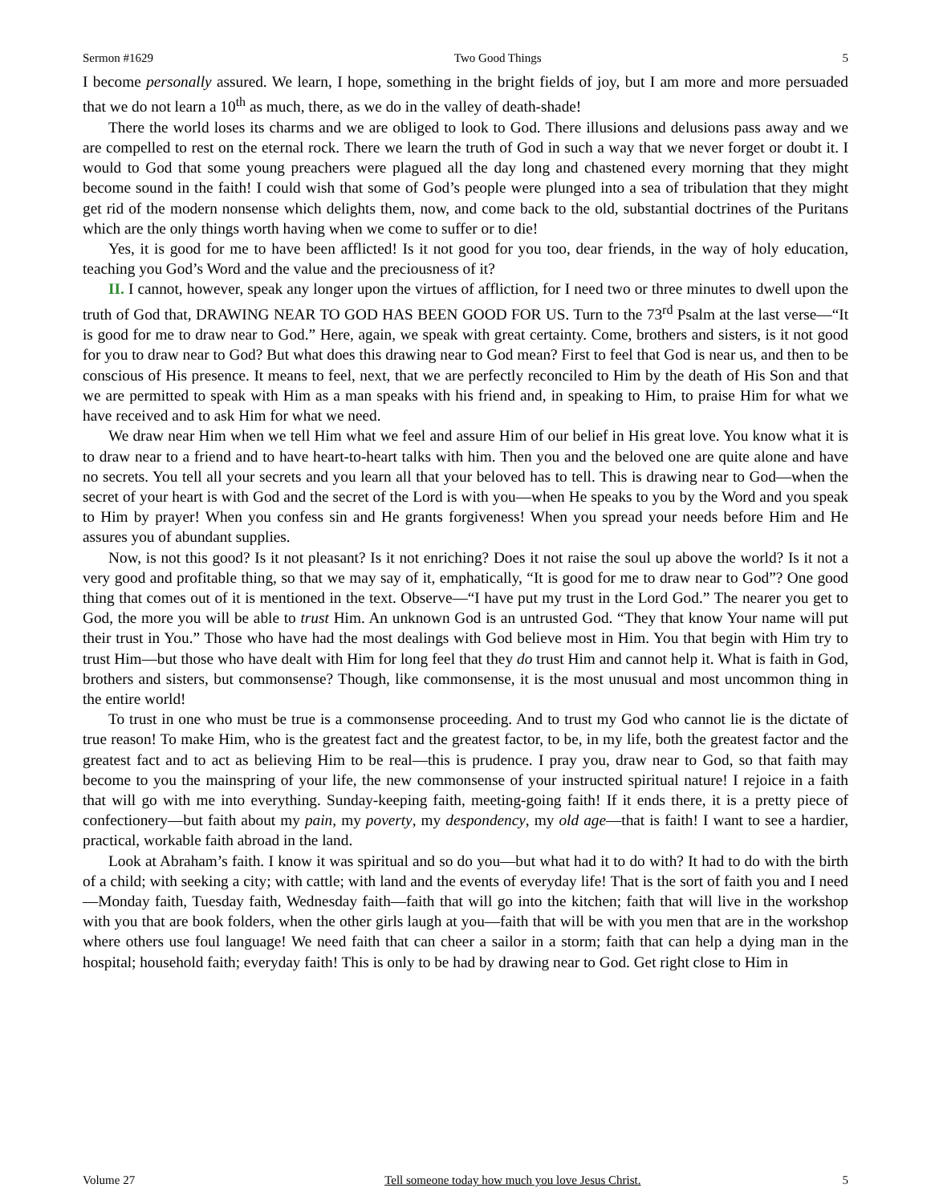Sermon #1629 Two Good Things 5
I become personally assured. We learn, I hope, something in the bright fields of joy, but I am more and more persuaded that we do not learn a 10<sup>th</sup> as much, there, as we do in the valley of death-shade!
There the world loses its charms and we are obliged to look to God. There illusions and delusions pass away and we are compelled to rest on the eternal rock. There we learn the truth of God in such a way that we never forget or doubt it. I would to God that some young preachers were plagued all the day long and chastened every morning that they might become sound in the faith! I could wish that some of God’s people were plunged into a sea of tribulation that they might get rid of the modern nonsense which delights them, now, and come back to the old, substantial doctrines of the Puritans which are the only things worth having when we come to suffer or to die!
Yes, it is good for me to have been afflicted! Is it not good for you too, dear friends, in the way of holy education, teaching you God’s Word and the value and the preciousness of it?
II. I cannot, however, speak any longer upon the virtues of affliction, for I need two or three minutes to dwell upon the truth of God that, DRAWING NEAR TO GOD HAS BEEN GOOD FOR US. Turn to the 73<sup>rd</sup> Psalm at the last verse—“It is good for me to draw near to God.” Here, again, we speak with great certainty. Come, brothers and sisters, is it not good for you to draw near to God? But what does this drawing near to God mean? First to feel that God is near us, and then to be conscious of His presence. It means to feel, next, that we are perfectly reconciled to Him by the death of His Son and that we are permitted to speak with Him as a man speaks with his friend and, in speaking to Him, to praise Him for what we have received and to ask Him for what we need.
We draw near Him when we tell Him what we feel and assure Him of our belief in His great love. You know what it is to draw near to a friend and to have heart-to-heart talks with him. Then you and the beloved one are quite alone and have no secrets. You tell all your secrets and you learn all that your beloved has to tell. This is drawing near to God—when the secret of your heart is with God and the secret of the Lord is with you—when He speaks to you by the Word and you speak to Him by prayer! When you confess sin and He grants forgiveness! When you spread your needs before Him and He assures you of abundant supplies.
Now, is not this good? Is it not pleasant? Is it not enriching? Does it not raise the soul up above the world? Is it not a very good and profitable thing, so that we may say of it, emphatically, “It is good for me to draw near to God”? One good thing that comes out of it is mentioned in the text. Observe—“I have put my trust in the Lord God.” The nearer you get to God, the more you will be able to trust Him. An unknown God is an untrusted God. “They that know Your name will put their trust in You.” Those who have had the most dealings with God believe most in Him. You that begin with Him try to trust Him—but those who have dealt with Him for long feel that they do trust Him and cannot help it. What is faith in God, brothers and sisters, but commonsense? Though, like commonsense, it is the most unusual and most uncommon thing in the entire world!
To trust in one who must be true is a commonsense proceeding. And to trust my God who cannot lie is the dictate of true reason! To make Him, who is the greatest fact and the greatest factor, to be, in my life, both the greatest factor and the greatest fact and to act as believing Him to be real—this is prudence. I pray you, draw near to God, so that faith may become to you the mainspring of your life, the new commonsense of your instructed spiritual nature! I rejoice in a faith that will go with me into everything. Sunday-keeping faith, meeting-going faith! If it ends there, it is a pretty piece of confectionery—but faith about my pain, my poverty, my despondency, my old age—that is faith! I want to see a hardier, practical, workable faith abroad in the land.
Look at Abraham’s faith. I know it was spiritual and so do you—but what had it to do with? It had to do with the birth of a child; with seeking a city; with cattle; with land and the events of everyday life! That is the sort of faith you and I need—Monday faith, Tuesday faith, Wednesday faith—faith that will go into the kitchen; faith that will live in the workshop with you that are book folders, when the other girls laugh at you—faith that will be with you men that are in the workshop where others use foul language! We need faith that can cheer a sailor in a storm; faith that can help a dying man in the hospital; household faith; everyday faith! This is only to be had by drawing near to God. Get right close to Him in
Volume 27 Tell someone today how much you love Jesus Christ. 5